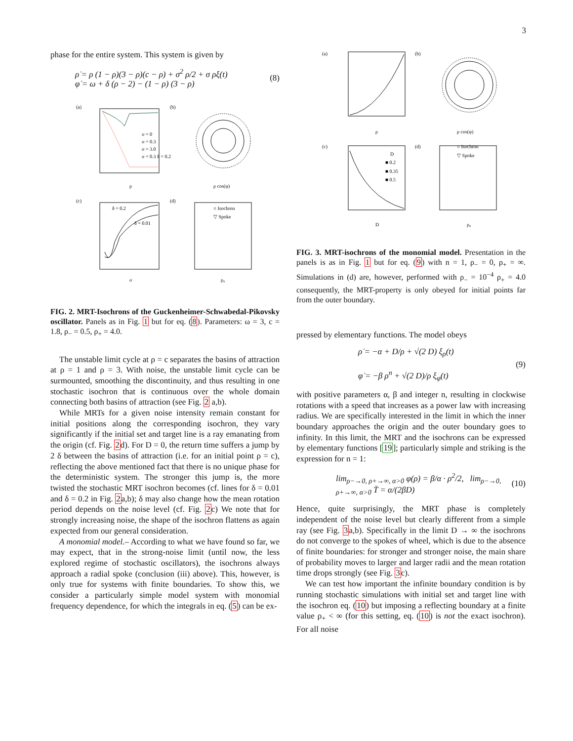3
phase for the entire system. This system is given by
ρ̇ = ρ (1 − ρ)(3 − ρ)(c − ρ) + σ<sup>2</sup> ρ/2 + σ ρξ(t)
φ̇ = ω + δ (ρ − 2) − (1 − ρ) (3 − ρ)
(8)
(a)
(b)
(c)
(d)
σ = 0
σ = 0.3
σ = 3.0
σ = 0.3 δ = 0.2
ρ
ρ cos(φ)
δ = 0.2
δ = 0.01
σ
○ Isochron
▽ Spoke
ρ₀
FIG. 2. MRT-Isochrons of the Guckenheimer-Schwabedal-Pikovsky oscillator. Panels as in Fig. 1 but for eq. (8). Parameters: ω = 3, c = 1.8, ρ<sub>−</sub> = 0.5, ρ<sub>+</sub> = 4.0.
The unstable limit cycle at ρ = c separates the basins of attraction at ρ = 1 and ρ = 3. With noise, the unstable limit cycle can be surmounted, smoothing the discontinuity, and thus resulting in one stochastic isochron that is continuous over the whole domain connecting both basins of attraction (see Fig. 2 a,b).
While MRTs for a given noise intensity remain constant for initial positions along the corresponding isochron, they vary significantly if the initial set and target line is a ray emanating from the origin (cf. Fig. 2d). For D = 0, the return time suffers a jump by 2 δ between the basins of attraction (i.e. for an initial point ρ = c), reflecting the above mentioned fact that there is no unique phase for the deterministic system. The stronger this jump is, the more twisted the stochastic MRT isochron becomes (cf. lines for δ = 0.01 and δ = 0.2 in Fig. 2a,b); δ may also change how the mean rotation period depends on the noise level (cf. Fig. 2c) We note that for strongly increasing noise, the shape of the isochron flattens as again expected from our general consideration.
A monomial model.– According to what we have found so far, we may expect, that in the strong-noise limit (until now, the less explored regime of stochastic oscillators), the isochrons always approach a radial spoke (conclusion (iii) above). This, however, is only true for systems with finite boundaries. To show this, we consider a particularly simple model system with monomial frequency dependence, for which the integrals in eq. (5) can be ex-
(a)
(b)
(c)
(d)
ρ
ρ cos(φ)
D
■ 0.2
■ 0.35
■ 0.5
D
○ Isochron
▽ Spoke
ρ₀
FIG. 3. MRT-isochrons of the monomial model. Presentation in the panels is as in Fig. 1 but for eq. (9) with n = 1, ρ<sub>−</sub> = 0, ρ<sub>+</sub> = ∞. Simulations in (d) are, however, performed with ρ<sub>−</sub> = 10<sup>−4</sup> ρ<sub>+</sub> = 4.0 consequently, the MRT-property is only obeyed for initial points far from the outer boundary.
pressed by elementary functions. The model obeys
ρ̇ = −α + D/ρ + √(2 D) ξ<sub>ρ</sub>(t)
φ̇ = −β ρ<sup>n</sup> + √(2 D)/ρ ξ<sub>φ</sub>(t)
(9)
with positive parameters α, β and integer n, resulting in clockwise rotations with a speed that increases as a power law with increasing radius. We are specifically interested in the limit in which the inner boundary approaches the origin and the outer boundary goes to infinity. In this limit, the MRT and the isochrons can be expressed by elementary functions [19]; particularly simple and striking is the expression for n = 1:
lim<sub>ρ−→0, ρ+→∞, α>0</sub> φ(ρ) = β/α · ρ<sup>2</sup>/2, lim<sub>ρ−→0, ρ+→∞, α>0</sub> T̄ = α/(2βD)
(10)
Hence, quite surprisingly, the MRT phase is completely independent of the noise level but clearly different from a simple ray (see Fig. 3a,b). Specifically in the limit D → ∞ the isochrons do not converge to the spokes of wheel, which is due to the absence of finite boundaries: for stronger and stronger noise, the main share of probability moves to larger and larger radii and the mean rotation time drops strongly (see Fig. 3c).
We can test how important the infinite boundary condition is by running stochastic simulations with initial set and target line with the isochron eq. (10) but imposing a reflecting boundary at a finite value ρ<sub>+</sub> < ∞ (for this setting, eq. (10) is not the exact isochron). For all noise